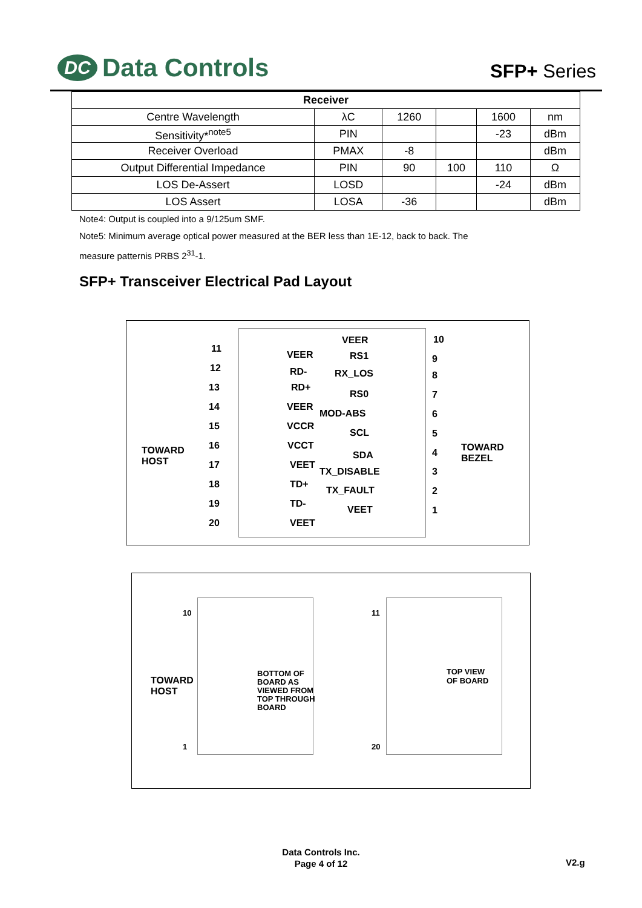DC Data Controls
SFP+ Series
| Receiver | | | | | |
| --- | --- | --- | --- | --- | --- |
| Centre Wavelength | λC | 1260 | | 1600 | nm |
| Sensitivity*<sup>note5</sup> | PIN | | | -23 | dBm |
| Receiver Overload | PMAX | -8 | | | dBm |
| Output Differential Impedance | PIN | 90 | 100 | 110 | Ω |
| LOS De-Assert | LOSD | | | -24 | dBm |
| LOS Assert | LOSA | -36 | | | dBm |
Note4: Output is coupled into a 9/125um SMF.
Note5: Minimum average optical power measured at the BER less than 1E-12, back to back. The
measure patternis PRBS 2<sup>31</sup>-1.
SFP+ Transceiver Electrical Pad Layout
TOWARD
HOST
TOWARD
BEZEL
11
12
13
14
15
16
17
18
19
20
VEER
RD-
RD+
VEER
VCCR
VCCT
VEET
TD+
TD-
VEET
VEER
RS1
RX_LOS
RS0
MOD-ABS
SCL
SDA
TX_DISABLE
TX_FAULT
VEET
10
9
8
7
6
5
4
3
2
1
10
1
11
20
TOWARD
HOST
BOTTOM OF
BOARD AS
VIEWED FROM
TOP THROUGH
BOARD
TOP VIEW
OF BOARD
Data Controls Inc.
Page 4 of 12
V2.g